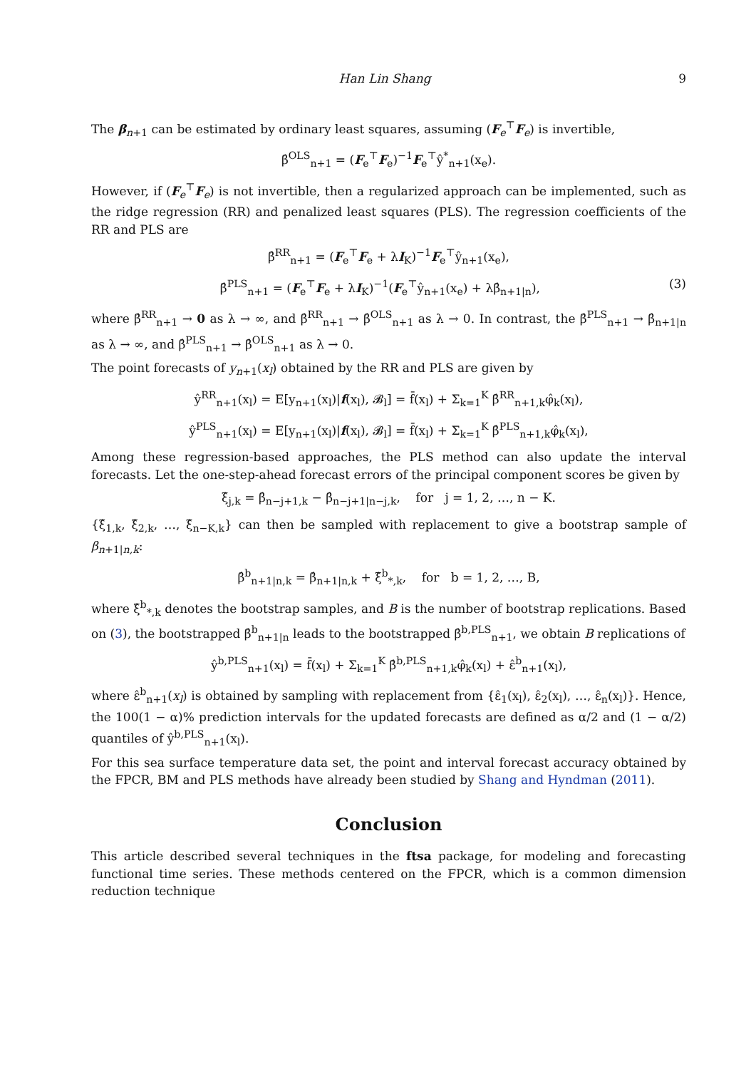Han Lin Shang 9
The β<sub>n+1</sub> can be estimated by ordinary least squares, assuming (F<sub>e</sub><sup>⊤</sup>F<sub>e</sub>) is invertible,
β̂<sup>OLS</sup><sub>n+1</sub> = (F<sub>e</sub><sup>⊤</sup>F<sub>e</sub>)<sup>−1</sup>F<sub>e</sub><sup>⊤</sup>ŷ<sup>*</sup><sub>n+1</sub>(x<sub>e</sub>).
However, if (F<sub>e</sub><sup>⊤</sup>F<sub>e</sub>) is not invertible, then a regularized approach can be implemented, such as the ridge regression (RR) and penalized least squares (PLS). The regression coefficients of the RR and PLS are
β̂<sup>RR</sup><sub>n+1</sub> = (F<sub>e</sub><sup>⊤</sup>F<sub>e</sub> + λI<sub>K</sub>)<sup>−1</sup>F<sub>e</sub><sup>⊤</sup>ŷ<sub>n+1</sub>(x<sub>e</sub>),
β̂<sup>PLS</sup><sub>n+1</sub> = (F<sub>e</sub><sup>⊤</sup>F<sub>e</sub> + λI<sub>K</sub>)<sup>−1</sup>(F<sub>e</sub><sup>⊤</sup>ŷ<sub>n+1</sub>(x<sub>e</sub>) + λβ̂<sub>n+1|n</sub>),
(3)
where β̂<sup>RR</sup><sub>n+1</sub> → 0 as λ → ∞, and β̂<sup>RR</sup><sub>n+1</sub> → β̂<sup>OLS</sup><sub>n+1</sub> as λ → 0. In contrast, the β̂<sup>PLS</sup><sub>n+1</sub> → β̂<sub>n+1|n</sub> as λ → ∞, and β̂<sup>PLS</sup><sub>n+1</sub> → β̂<sup>OLS</sup><sub>n+1</sub> as λ → 0.
The point forecasts of y<sub>n+1</sub>(x<sub>l</sub>) obtained by the RR and PLS are given by
ŷ<sup>RR</sup><sub>n+1</sub>(x<sub>l</sub>) = E[y<sub>n+1</sub>(x<sub>l</sub>)|f(x<sub>l</sub>), 𝓑<sub>l</sub>] = f̄(x<sub>l</sub>) + Σ<sub>k=1</sub><sup>K</sup> β̂<sup>RR</sup><sub>n+1,k</sub>φ̂<sub>k</sub>(x<sub>l</sub>),
ŷ<sup>PLS</sup><sub>n+1</sub>(x<sub>l</sub>) = E[y<sub>n+1</sub>(x<sub>l</sub>)|f(x<sub>l</sub>), 𝓑<sub>l</sub>] = f̄(x<sub>l</sub>) + Σ<sub>k=1</sub><sup>K</sup> β̂<sup>PLS</sup><sub>n+1,k</sub>φ̂<sub>k</sub>(x<sub>l</sub>),
Among these regression-based approaches, the PLS method can also update the interval forecasts. Let the one-step-ahead forecast errors of the principal component scores be given by
ξ̂<sub>j,k</sub> = β̂<sub>n−j+1,k</sub> − β̂<sub>n−j+1|n−j,k</sub>, for j = 1, 2, …, n − K.
{ξ̂<sub>1,k</sub>, ξ̂<sub>2,k</sub>, …, ξ̂<sub>n−K,k</sub>} can then be sampled with replacement to give a bootstrap sample of β<sub>n+1|n,k</sub>:
β̂<sup>b</sup><sub>n+1|n,k</sub> = β̂<sub>n+1|n,k</sub> + ξ̂<sup>b</sup><sub>*,k</sub>, for b = 1, 2, …, B,
where ξ̂<sup>b</sup><sub>*,k</sub> denotes the bootstrap samples, and B is the number of bootstrap replications. Based on (3), the bootstrapped β̂<sup>b</sup><sub>n+1|n</sub> leads to the bootstrapped β̂<sup>b,PLS</sup><sub>n+1</sub>, we obtain B replications of
ŷ<sup>b,PLS</sup><sub>n+1</sub>(x<sub>l</sub>) = f̄(x<sub>l</sub>) + Σ<sub>k=1</sub><sup>K</sup> β̂<sup>b,PLS</sup><sub>n+1,k</sub>φ̂<sub>k</sub>(x<sub>l</sub>) + ε̂<sup>b</sup><sub>n+1</sub>(x<sub>l</sub>),
where ε̂<sup>b</sup><sub>n+1</sub>(x<sub>l</sub>) is obtained by sampling with replacement from {ε̂<sub>1</sub>(x<sub>l</sub>), ε̂<sub>2</sub>(x<sub>l</sub>), …, ε̂<sub>n</sub>(x<sub>l</sub>)}. Hence, the 100(1 − α)% prediction intervals for the updated forecasts are defined as α/2 and (1 − α/2) quantiles of ŷ<sup>b,PLS</sup><sub>n+1</sub>(x<sub>l</sub>).
For this sea surface temperature data set, the point and interval forecast accuracy obtained by the FPCR, BM and PLS methods have already been studied by Shang and Hyndman (2011).
Conclusion
This article described several techniques in the ftsa package, for modeling and forecasting functional time series. These methods centered on the FPCR, which is a common dimension reduction technique